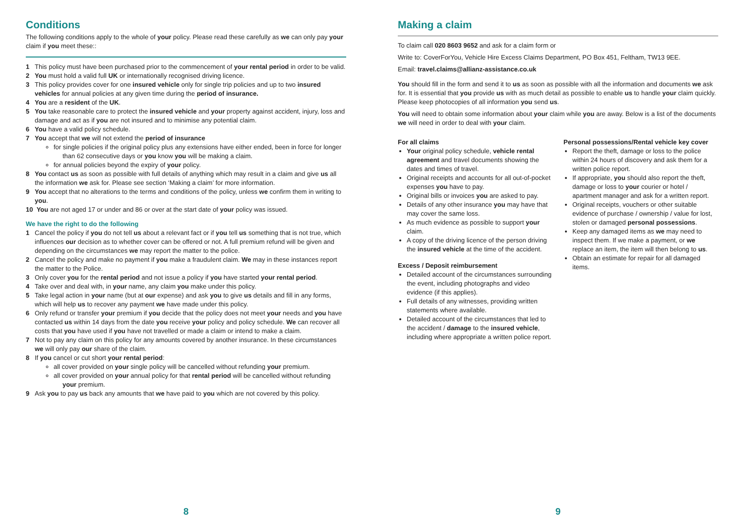Conditions
The following conditions apply to the whole of your policy. Please read these carefully as we can only pay your claim if you meet these::
1 This policy must have been purchased prior to the commencement of your rental period in order to be valid.
2 You must hold a valid full UK or internationally recognised driving licence.
3 This policy provides cover for one insured vehicle only for single trip policies and up to two insured vehicles for annual policies at any given time during the period of insurance.
4 You are a resident of the UK.
5 You take reasonable care to protect the insured vehicle and your property against accident, injury, loss and damage and act as if you are not insured and to minimise any potential claim.
6 You have a valid policy schedule.
7 You accept that we will not extend the period of insurance
for single policies if the original policy plus any extensions have either ended, been in force for longer than 62 consecutive days or you know you will be making a claim.
for annual policies beyond the expiry of your policy.
8 You contact us as soon as possible with full details of anything which may result in a claim and give us all the information we ask for. Please see section ‘Making a claim’ for more information.
9 You accept that no alterations to the terms and conditions of the policy, unless we confirm them in writing to you.
10 You are not aged 17 or under and 86 or over at the start date of your policy was issued.
We have the right to do the following
1 Cancel the policy if you do not tell us about a relevant fact or if you tell us something that is not true, which influences our decision as to whether cover can be offered or not. A full premium refund will be given and depending on the circumstances we may report the matter to the police.
2 Cancel the policy and make no payment if you make a fraudulent claim. We may in these instances report the matter to the Police.
3 Only cover you for the rental period and not issue a policy if you have started your rental period.
4 Take over and deal with, in your name, any claim you make under this policy.
5 Take legal action in your name (but at our expense) and ask you to give us details and fill in any forms, which will help us to recover any payment we have made under this policy.
6 Only refund or transfer your premium if you decide that the policy does not meet your needs and you have contacted us within 14 days from the date you receive your policy and policy schedule. We can recover all costs that you have used if you have not travelled or made a claim or intend to make a claim.
7 Not to pay any claim on this policy for any amounts covered by another insurance. In these circumstances we will only pay our share of the claim.
8 If you cancel or cut short your rental period:
all cover provided on your single policy will be cancelled without refunding your premium.
all cover provided on your annual policy for that rental period will be cancelled without refunding your premium.
9 Ask you to pay us back any amounts that we have paid to you which are not covered by this policy.
8
Making a claim
To claim call 020 8603 9652 and ask for a claim form or
Write to: CoverForYou, Vehicle Hire Excess Claims Department, PO Box 451, Feltham, TW13 9EE.
Email: travel.claims@allianz-assistance.co.uk
You should fill in the form and send it to us as soon as possible with all the information and documents we ask for. It is essential that you provide us with as much detail as possible to enable us to handle your claim quickly. Please keep photocopies of all information you send us.
You will need to obtain some information about your claim while you are away. Below is a list of the documents we will need in order to deal with your claim.
For all claims
Your original policy schedule, vehicle rental agreement and travel documents showing the dates and times of travel.
Original receipts and accounts for all out-of-pocket expenses you have to pay.
Original bills or invoices you are asked to pay.
Details of any other insurance you may have that may cover the same loss.
As much evidence as possible to support your claim.
A copy of the driving licence of the person driving the insured vehicle at the time of the accident.
Excess / Deposit reimbursement
Detailed account of the circumstances surrounding the event, including photographs and video evidence (if this applies).
Full details of any witnesses, providing written statements where available.
Detailed account of the circumstances that led to the accident / damage to the insured vehicle, including where appropriate a written police report.
Personal possessions/Rental vehicle key cover
Report the theft, damage or loss to the police within 24 hours of discovery and ask them for a written police report.
If appropriate, you should also report the theft, damage or loss to your courier or hotel / apartment manager and ask for a written report.
Original receipts, vouchers or other suitable evidence of purchase / ownership / value for lost, stolen or damaged personal possessions.
Keep any damaged items as we may need to inspect them. If we make a payment, or we replace an item, the item will then belong to us.
Obtain an estimate for repair for all damaged items.
9